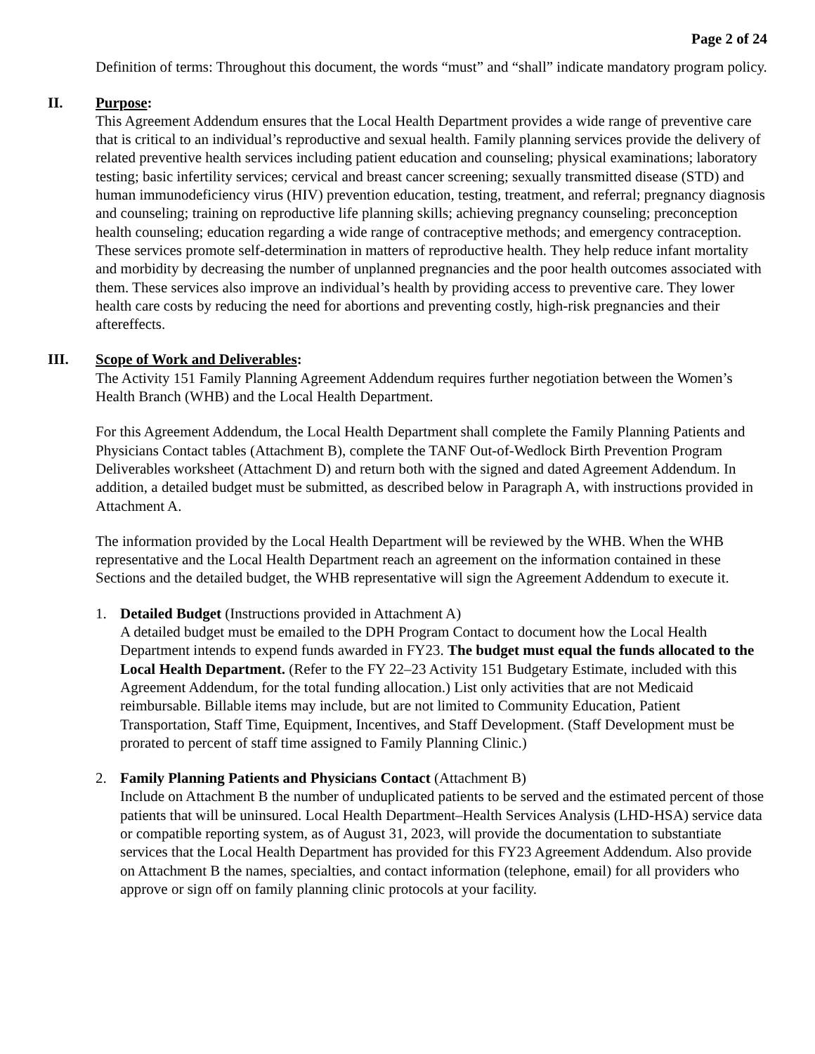Page 2 of 24
Definition of terms: Throughout this document, the words “must” and “shall” indicate mandatory program policy.
II. Purpose:
This Agreement Addendum ensures that the Local Health Department provides a wide range of preventive care that is critical to an individual’s reproductive and sexual health. Family planning services provide the delivery of related preventive health services including patient education and counseling; physical examinations; laboratory testing; basic infertility services; cervical and breast cancer screening; sexually transmitted disease (STD) and human immunodeficiency virus (HIV) prevention education, testing, treatment, and referral; pregnancy diagnosis and counseling; training on reproductive life planning skills; achieving pregnancy counseling; preconception health counseling; education regarding a wide range of contraceptive methods; and emergency contraception. These services promote self-determination in matters of reproductive health. They help reduce infant mortality and morbidity by decreasing the number of unplanned pregnancies and the poor health outcomes associated with them. These services also improve an individual’s health by providing access to preventive care. They lower health care costs by reducing the need for abortions and preventing costly, high-risk pregnancies and their aftereffects.
III. Scope of Work and Deliverables:
The Activity 151 Family Planning Agreement Addendum requires further negotiation between the Women’s Health Branch (WHB) and the Local Health Department.
For this Agreement Addendum, the Local Health Department shall complete the Family Planning Patients and Physicians Contact tables (Attachment B), complete the TANF Out-of-Wedlock Birth Prevention Program Deliverables worksheet (Attachment D) and return both with the signed and dated Agreement Addendum. In addition, a detailed budget must be submitted, as described below in Paragraph A, with instructions provided in Attachment A.
The information provided by the Local Health Department will be reviewed by the WHB. When the WHB representative and the Local Health Department reach an agreement on the information contained in these Sections and the detailed budget, the WHB representative will sign the Agreement Addendum to execute it.
1. Detailed Budget (Instructions provided in Attachment A)
A detailed budget must be emailed to the DPH Program Contact to document how the Local Health Department intends to expend funds awarded in FY23. The budget must equal the funds allocated to the Local Health Department. (Refer to the FY 22–23 Activity 151 Budgetary Estimate, included with this Agreement Addendum, for the total funding allocation.) List only activities that are not Medicaid reimbursable. Billable items may include, but are not limited to Community Education, Patient Transportation, Staff Time, Equipment, Incentives, and Staff Development. (Staff Development must be prorated to percent of staff time assigned to Family Planning Clinic.)
2. Family Planning Patients and Physicians Contact (Attachment B)
Include on Attachment B the number of unduplicated patients to be served and the estimated percent of those patients that will be uninsured. Local Health Department–Health Services Analysis (LHD-HSA) service data or compatible reporting system, as of August 31, 2023, will provide the documentation to substantiate services that the Local Health Department has provided for this FY23 Agreement Addendum. Also provide on Attachment B the names, specialties, and contact information (telephone, email) for all providers who approve or sign off on family planning clinic protocols at your facility.